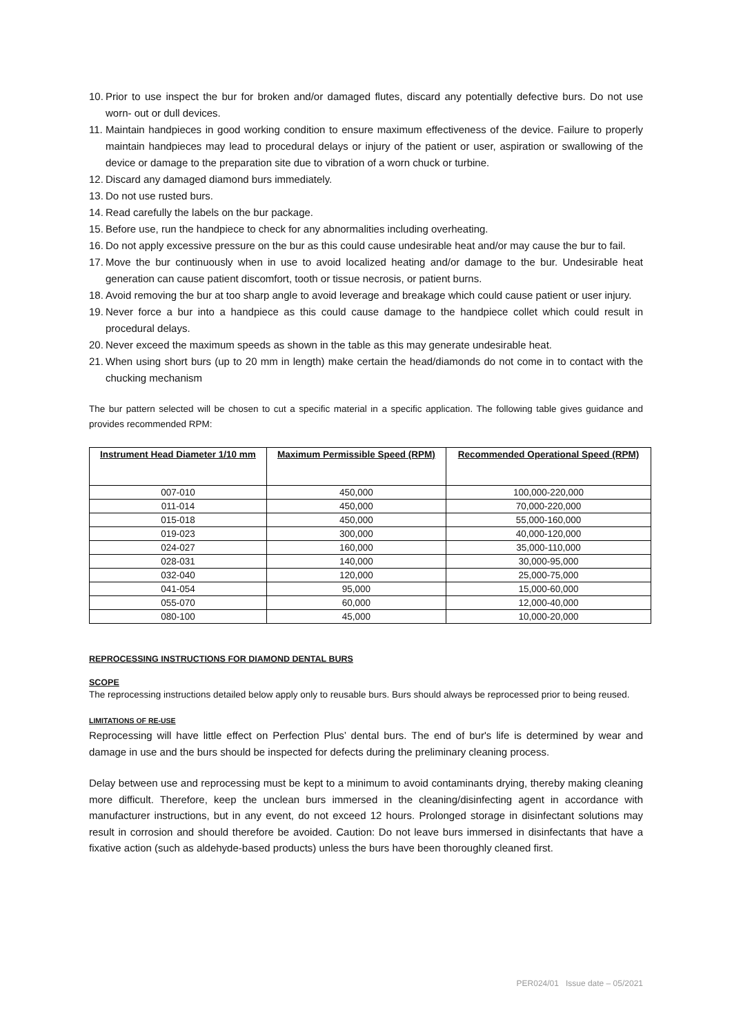10. Prior to use inspect the bur for broken and/or damaged flutes, discard any potentially defective burs. Do not use worn- out or dull devices.
11. Maintain handpieces in good working condition to ensure maximum effectiveness of the device. Failure to properly maintain handpieces may lead to procedural delays or injury of the patient or user, aspiration or swallowing of the device or damage to the preparation site due to vibration of a worn chuck or turbine.
12. Discard any damaged diamond burs immediately.
13. Do not use rusted burs.
14. Read carefully the labels on the bur package.
15. Before use, run the handpiece to check for any abnormalities including overheating.
16. Do not apply excessive pressure on the bur as this could cause undesirable heat and/or may cause the bur to fail.
17. Move the bur continuously when in use to avoid localized heating and/or damage to the bur. Undesirable heat generation can cause patient discomfort, tooth or tissue necrosis, or patient burns.
18. Avoid removing the bur at too sharp angle to avoid leverage and breakage which could cause patient or user injury.
19. Never force a bur into a handpiece as this could cause damage to the handpiece collet which could result in procedural delays.
20. Never exceed the maximum speeds as shown in the table as this may generate undesirable heat.
21. When using short burs (up to 20 mm in length) make certain the head/diamonds do not come in to contact with the chucking mechanism
The bur pattern selected will be chosen to cut a specific material in a specific application. The following table gives guidance and provides recommended RPM:
| Instrument Head Diameter 1/10 mm | Maximum Permissible Speed (RPM) | Recommended Operational Speed (RPM) |
| --- | --- | --- |
| 007-010 | 450,000 | 100,000-220,000 |
| 011-014 | 450,000 | 70,000-220,000 |
| 015-018 | 450,000 | 55,000-160,000 |
| 019-023 | 300,000 | 40,000-120,000 |
| 024-027 | 160,000 | 35,000-110,000 |
| 028-031 | 140,000 | 30,000-95,000 |
| 032-040 | 120,000 | 25,000-75,000 |
| 041-054 | 95,000 | 15,000-60,000 |
| 055-070 | 60,000 | 12,000-40,000 |
| 080-100 | 45,000 | 10,000-20,000 |
REPROCESSING INSTRUCTIONS FOR DIAMOND DENTAL BURS
SCOPE
The reprocessing instructions detailed below apply only to reusable burs. Burs should always be reprocessed prior to being reused.
LIMITATIONS OF RE-USE
Reprocessing will have little effect on Perfection Plus’ dental burs. The end of bur's life is determined by wear and damage in use and the burs should be inspected for defects during the preliminary cleaning process.
Delay between use and reprocessing must be kept to a minimum to avoid contaminants drying, thereby making cleaning more difficult. Therefore, keep the unclean burs immersed in the cleaning/disinfecting agent in accordance with manufacturer instructions, but in any event, do not exceed 12 hours. Prolonged storage in disinfectant solutions may result in corrosion and should therefore be avoided. Caution: Do not leave burs immersed in disinfectants that have a fixative action (such as aldehyde-based products) unless the burs have been thoroughly cleaned first.
PER024/01 Issue date – 05/2021